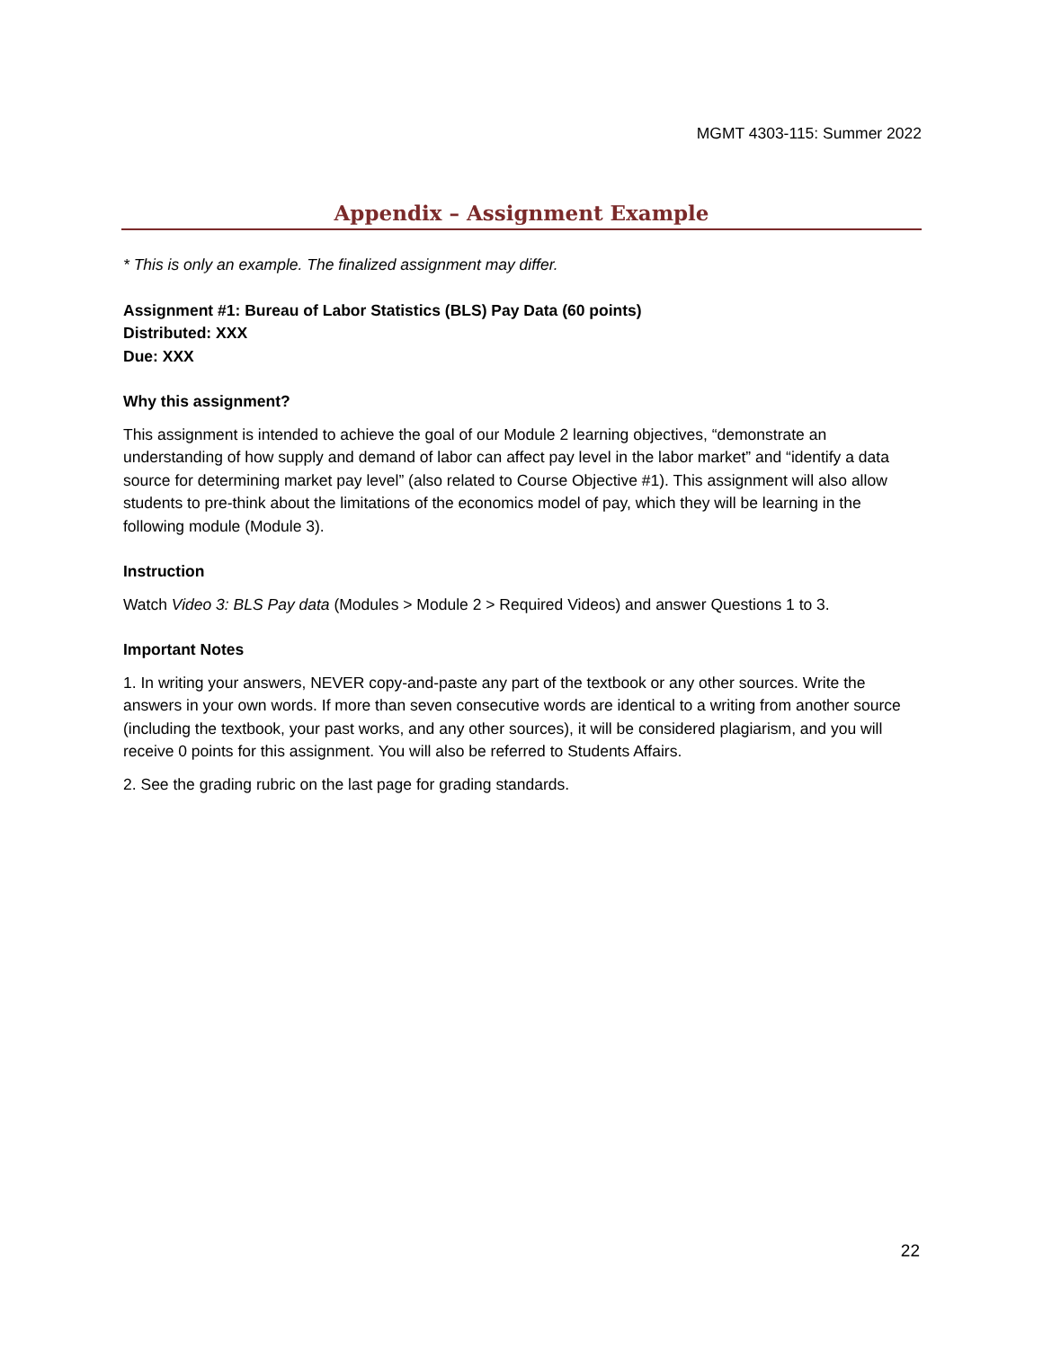MGMT 4303-115: Summer 2022
Appendix – Assignment Example
* This is only an example. The finalized assignment may differ.
Assignment #1: Bureau of Labor Statistics (BLS) Pay Data (60 points)
Distributed: XXX
Due: XXX
Why this assignment?
This assignment is intended to achieve the goal of our Module 2 learning objectives, “demonstrate an understanding of how supply and demand of labor can affect pay level in the labor market” and “identify a data source for determining market pay level” (also related to Course Objective #1). This assignment will also allow students to pre-think about the limitations of the economics model of pay, which they will be learning in the following module (Module 3).
Instruction
Watch Video 3: BLS Pay data (Modules > Module 2 > Required Videos) and answer Questions 1 to 3.
Important Notes
1. In writing your answers, NEVER copy-and-paste any part of the textbook or any other sources. Write the answers in your own words. If more than seven consecutive words are identical to a writing from another source (including the textbook, your past works, and any other sources), it will be considered plagiarism, and you will receive 0 points for this assignment. You will also be referred to Students Affairs.
2. See the grading rubric on the last page for grading standards.
22